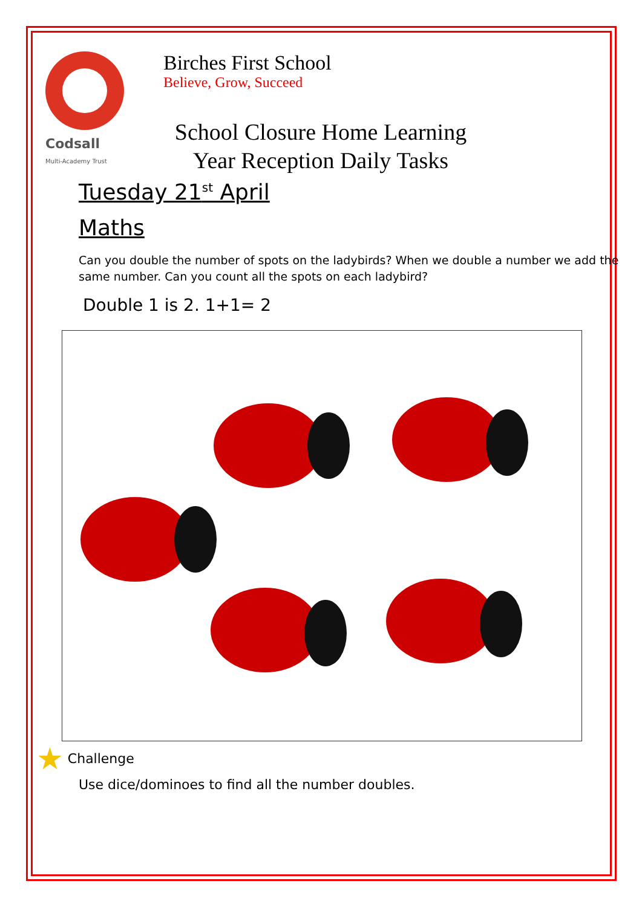Codsall
Multi-Academy Trust
Birches First School
Believe, Grow, Succeed
School Closure Home Learning
Year Reception Daily Tasks
Tuesday 21<sup>st</sup> April
Maths
Can you double the number of spots on the ladybirds? When we double a number we add the same number. Can you count all the spots on each ladybird?
Double 1 is 2. 1+1= 2
★ Challenge
Use dice/dominoes to find all the number doubles.